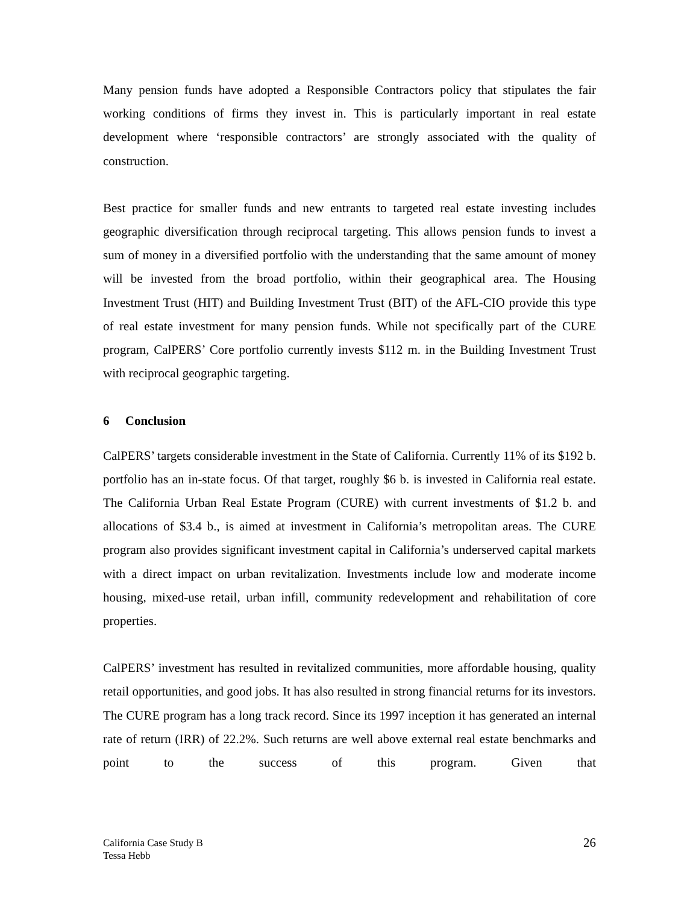Many pension funds have adopted a Responsible Contractors policy that stipulates the fair working conditions of firms they invest in. This is particularly important in real estate development where ‘responsible contractors’ are strongly associated with the quality of construction.
Best practice for smaller funds and new entrants to targeted real estate investing includes geographic diversification through reciprocal targeting. This allows pension funds to invest a sum of money in a diversified portfolio with the understanding that the same amount of money will be invested from the broad portfolio, within their geographical area. The Housing Investment Trust (HIT) and Building Investment Trust (BIT) of the AFL-CIO provide this type of real estate investment for many pension funds. While not specifically part of the CURE program, CalPERS’ Core portfolio currently invests $112 m. in the Building Investment Trust with reciprocal geographic targeting.
6 Conclusion
CalPERS’ targets considerable investment in the State of California. Currently 11% of its $192 b. portfolio has an in-state focus. Of that target, roughly $6 b. is invested in California real estate. The California Urban Real Estate Program (CURE) with current investments of $1.2 b. and allocations of $3.4 b., is aimed at investment in California’s metropolitan areas. The CURE program also provides significant investment capital in California’s underserved capital markets with a direct impact on urban revitalization. Investments include low and moderate income housing, mixed-use retail, urban infill, community redevelopment and rehabilitation of core properties.
CalPERS’ investment has resulted in revitalized communities, more affordable housing, quality retail opportunities, and good jobs. It has also resulted in strong financial returns for its investors. The CURE program has a long track record. Since its 1997 inception it has generated an internal rate of return (IRR) of 22.2%. Such returns are well above external real estate benchmarks and point to the success of this program. Given that
California Case Study B
Tessa Hebb
26